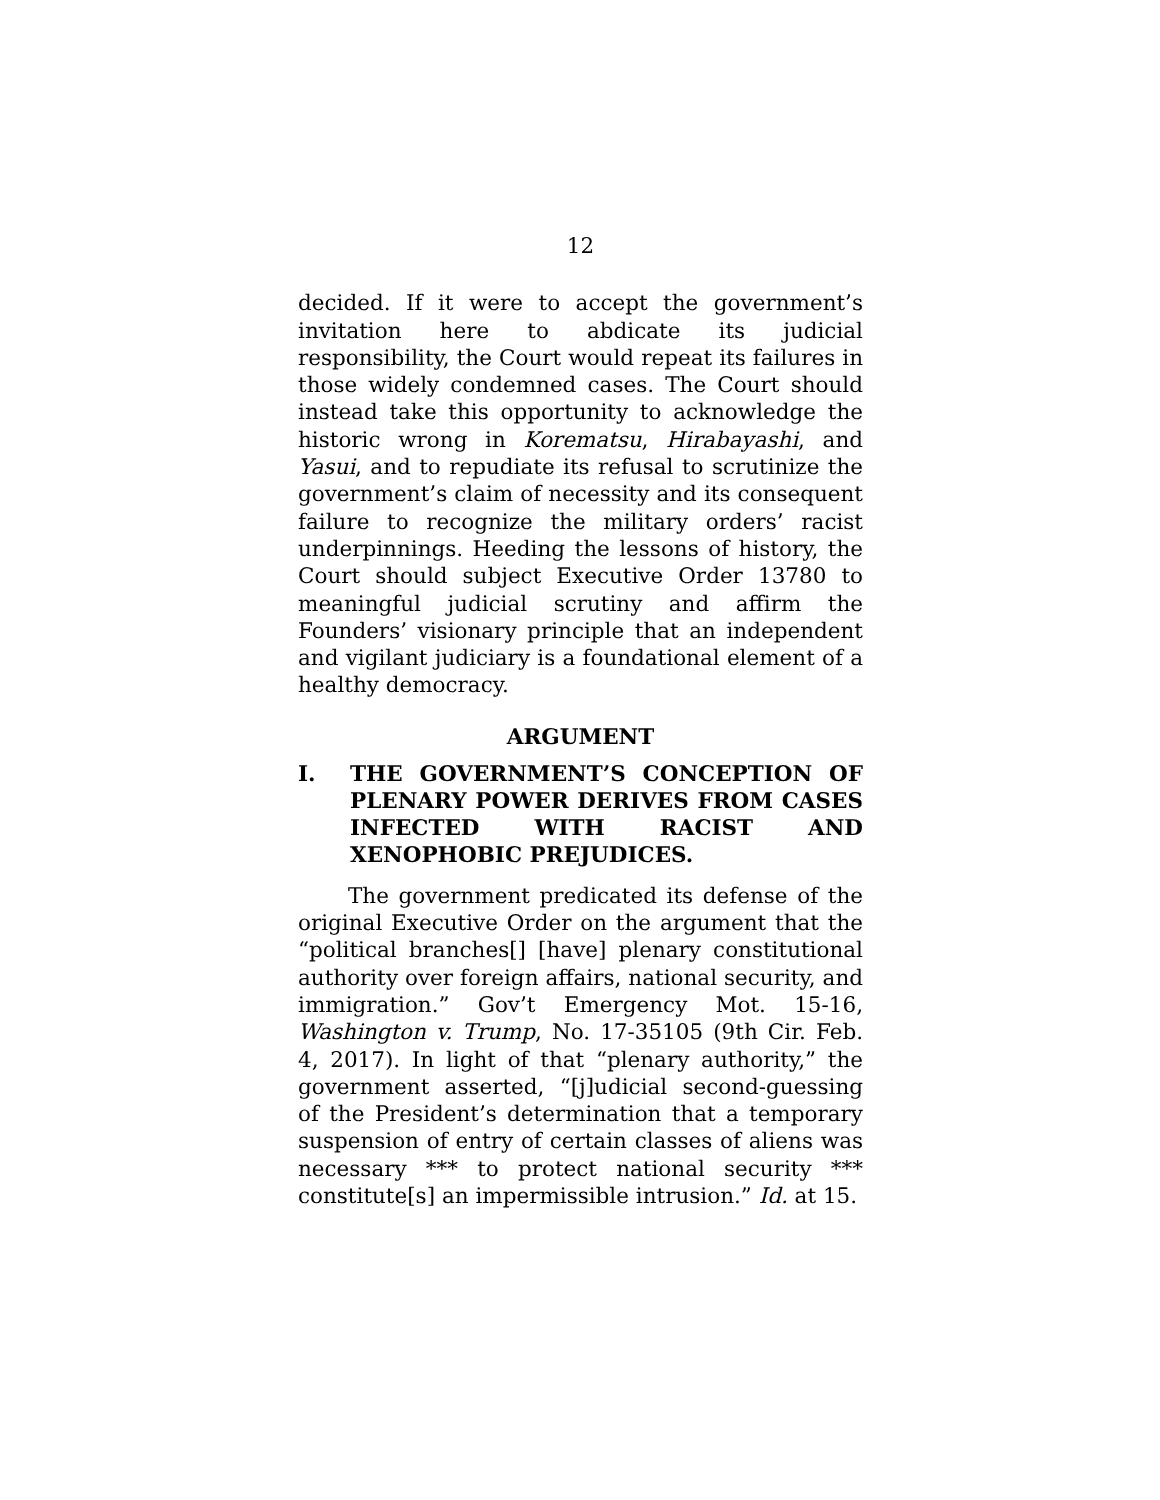12
decided. If it were to accept the government’s invitation here to abdicate its judicial responsibility, the Court would repeat its failures in those widely condemned cases. The Court should instead take this opportunity to acknowledge the historic wrong in Korematsu, Hirabayashi, and Yasui, and to repudiate its refusal to scrutinize the government’s claim of necessity and its consequent failure to recognize the military orders’ racist underpinnings. Heeding the lessons of history, the Court should subject Executive Order 13780 to meaningful judicial scrutiny and affirm the Founders’ visionary principle that an independent and vigilant judiciary is a foundational element of a healthy democracy.
ARGUMENT
I. THE GOVERNMENT’S CONCEPTION OF PLENARY POWER DERIVES FROM CASES INFECTED WITH RACIST AND XENOPHOBIC PREJUDICES.
The government predicated its defense of the original Executive Order on the argument that the “political branches[] [have] plenary constitutional authority over foreign affairs, national security, and immigration.” Gov’t Emergency Mot. 15-16, Washington v. Trump, No. 17-35105 (9th Cir. Feb. 4, 2017). In light of that “plenary authority,” the government asserted, “[j]udicial second-guessing of the President’s determination that a temporary suspension of entry of certain classes of aliens was necessary *** to protect national security *** constitute[s] an impermissible intrusion.” Id. at 15.